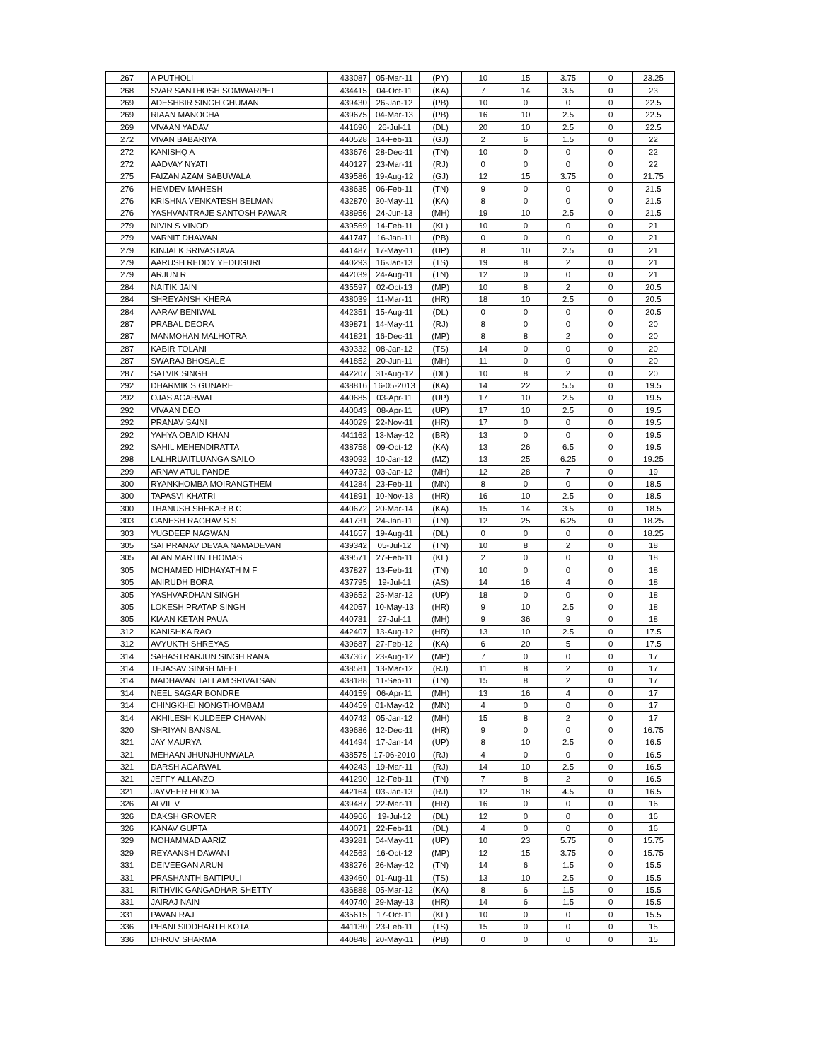| 267 | A PUTHOLI | 433087 | 05-Mar-11 | (PY) | 10 | 15 | 3.75 | 0 | 23.25 |
| 268 | SVAR SANTHOSH SOMWARPET | 434415 | 04-Oct-11 | (KA) | 7 | 14 | 3.5 | 0 | 23 |
| 269 | ADESHBIR SINGH GHUMAN | 439430 | 26-Jan-12 | (PB) | 10 | 0 | 0 | 0 | 22.5 |
| 269 | RIAAN MANOCHA | 439675 | 04-Mar-13 | (PB) | 16 | 10 | 2.5 | 0 | 22.5 |
| 269 | VIVAAN YADAV | 441690 | 26-Jul-11 | (DL) | 20 | 10 | 2.5 | 0 | 22.5 |
| 272 | VIVAN BABARIYA | 440528 | 14-Feb-11 | (GJ) | 2 | 6 | 1.5 | 0 | 22 |
| 272 | KANISHQ A | 433676 | 28-Dec-11 | (TN) | 10 | 0 | 0 | 0 | 22 |
| 272 | AADVAY NYATI | 440127 | 23-Mar-11 | (RJ) | 0 | 0 | 0 | 0 | 22 |
| 275 | FAIZAN AZAM SABUWALA | 439586 | 19-Aug-12 | (GJ) | 12 | 15 | 3.75 | 0 | 21.75 |
| 276 | HEMDEV MAHESH | 438635 | 06-Feb-11 | (TN) | 9 | 0 | 0 | 0 | 21.5 |
| 276 | KRISHNA VENKATESH BELMAN | 432870 | 30-May-11 | (KA) | 8 | 0 | 0 | 0 | 21.5 |
| 276 | YASHVANTRAJE SANTOSH PAWAR | 438956 | 24-Jun-13 | (MH) | 19 | 10 | 2.5 | 0 | 21.5 |
| 279 | NIVIN S VINOD | 439569 | 14-Feb-11 | (KL) | 10 | 0 | 0 | 0 | 21 |
| 279 | VARNIT DHAWAN | 441747 | 16-Jan-11 | (PB) | 0 | 0 | 0 | 0 | 21 |
| 279 | KINJALK SRIVASTAVA | 441487 | 17-May-11 | (UP) | 8 | 10 | 2.5 | 0 | 21 |
| 279 | AARUSH REDDY YEDUGURI | 440293 | 16-Jan-13 | (TS) | 19 | 8 | 2 | 0 | 21 |
| 279 | ARJUN R | 442039 | 24-Aug-11 | (TN) | 12 | 0 | 0 | 0 | 21 |
| 284 | NAITIK JAIN | 435597 | 02-Oct-13 | (MP) | 10 | 8 | 2 | 0 | 20.5 |
| 284 | SHREYANSH KHERA | 438039 | 11-Mar-11 | (HR) | 18 | 10 | 2.5 | 0 | 20.5 |
| 284 | AARAV BENIWAL | 442351 | 15-Aug-11 | (DL) | 0 | 0 | 0 | 0 | 20.5 |
| 287 | PRABAL DEORA | 439871 | 14-May-11 | (RJ) | 8 | 0 | 0 | 0 | 20 |
| 287 | MANMOHAN MALHOTRA | 441821 | 16-Dec-11 | (MP) | 8 | 8 | 2 | 0 | 20 |
| 287 | KABIR TOLANI | 439332 | 08-Jan-12 | (TS) | 14 | 0 | 0 | 0 | 20 |
| 287 | SWARAJ BHOSALE | 441852 | 20-Jun-11 | (MH) | 11 | 0 | 0 | 0 | 20 |
| 287 | SATVIK SINGH | 442207 | 31-Aug-12 | (DL) | 10 | 8 | 2 | 0 | 20 |
| 292 | DHARMIK S GUNARE | 438816 | 16-05-2013 | (KA) | 14 | 22 | 5.5 | 0 | 19.5 |
| 292 | OJAS AGARWAL | 440685 | 03-Apr-11 | (UP) | 17 | 10 | 2.5 | 0 | 19.5 |
| 292 | VIVAAN DEO | 440043 | 08-Apr-11 | (UP) | 17 | 10 | 2.5 | 0 | 19.5 |
| 292 | PRANAV SAINI | 440029 | 22-Nov-11 | (HR) | 17 | 0 | 0 | 0 | 19.5 |
| 292 | YAHYA OBAID KHAN | 441162 | 13-May-12 | (BR) | 13 | 0 | 0 | 0 | 19.5 |
| 292 | SAHIL MEHENDIRATTA | 438758 | 09-Oct-12 | (KA) | 13 | 26 | 6.5 | 0 | 19.5 |
| 298 | LALHRUAITLUANGA SAILO | 439092 | 10-Jan-12 | (MZ) | 13 | 25 | 6.25 | 0 | 19.25 |
| 299 | ARNAV ATUL PANDE | 440732 | 03-Jan-12 | (MH) | 12 | 28 | 7 | 0 | 19 |
| 300 | RYANKHOMBA MOIRANGTHEM | 441284 | 23-Feb-11 | (MN) | 8 | 0 | 0 | 0 | 18.5 |
| 300 | TAPASVI KHATRI | 441891 | 10-Nov-13 | (HR) | 16 | 10 | 2.5 | 0 | 18.5 |
| 300 | THANUSH SHEKAR B C | 440672 | 20-Mar-14 | (KA) | 15 | 14 | 3.5 | 0 | 18.5 |
| 303 | GANESH RAGHAV S S | 441731 | 24-Jan-11 | (TN) | 12 | 25 | 6.25 | 0 | 18.25 |
| 303 | YUGDEEP NAGWAN | 441657 | 19-Aug-11 | (DL) | 0 | 0 | 0 | 0 | 18.25 |
| 305 | SAI PRANAV DEVAA NAMADEVAN | 439342 | 05-Jul-12 | (TN) | 10 | 8 | 2 | 0 | 18 |
| 305 | ALAN MARTIN THOMAS | 439571 | 27-Feb-11 | (KL) | 2 | 0 | 0 | 0 | 18 |
| 305 | MOHAMED HIDHAYATH M F | 437827 | 13-Feb-11 | (TN) | 10 | 0 | 0 | 0 | 18 |
| 305 | ANIRUDH BORA | 437795 | 19-Jul-11 | (AS) | 14 | 16 | 4 | 0 | 18 |
| 305 | YASHVARDHAN SINGH | 439652 | 25-Mar-12 | (UP) | 18 | 0 | 0 | 0 | 18 |
| 305 | LOKESH PRATAP SINGH | 442057 | 10-May-13 | (HR) | 9 | 10 | 2.5 | 0 | 18 |
| 305 | KIAAN KETAN PAUA | 440731 | 27-Jul-11 | (MH) | 9 | 36 | 9 | 0 | 18 |
| 312 | KANISHKA RAO | 442407 | 13-Aug-12 | (HR) | 13 | 10 | 2.5 | 0 | 17.5 |
| 312 | AVYUKTH SHREYAS | 439687 | 27-Feb-12 | (KA) | 6 | 20 | 5 | 0 | 17.5 |
| 314 | SAHASTRARJUN SINGH RANA | 437367 | 23-Aug-12 | (MP) | 7 | 0 | 0 | 0 | 17 |
| 314 | TEJASAV SINGH MEEL | 438581 | 13-Mar-12 | (RJ) | 11 | 8 | 2 | 0 | 17 |
| 314 | MADHAVAN TALLAM SRIVATSAN | 438188 | 11-Sep-11 | (TN) | 15 | 8 | 2 | 0 | 17 |
| 314 | NEEL SAGAR BONDRE | 440159 | 06-Apr-11 | (MH) | 13 | 16 | 4 | 0 | 17 |
| 314 | CHINGKHEI NONGTHOMBAM | 440459 | 01-May-12 | (MN) | 4 | 0 | 0 | 0 | 17 |
| 314 | AKHILESH KULDEEP CHAVAN | 440742 | 05-Jan-12 | (MH) | 15 | 8 | 2 | 0 | 17 |
| 320 | SHRIYAN BANSAL | 439686 | 12-Dec-11 | (HR) | 9 | 0 | 0 | 0 | 16.75 |
| 321 | JAY MAURYA | 441494 | 17-Jan-14 | (UP) | 8 | 10 | 2.5 | 0 | 16.5 |
| 321 | MEHAAN JHUNJHUNWALA | 438575 | 17-06-2010 | (RJ) | 4 | 0 | 0 | 0 | 16.5 |
| 321 | DARSH AGARWAL | 440243 | 19-Mar-11 | (RJ) | 14 | 10 | 2.5 | 0 | 16.5 |
| 321 | JEFFY ALLANZO | 441290 | 12-Feb-11 | (TN) | 7 | 8 | 2 | 0 | 16.5 |
| 321 | JAYVEER HOODA | 442164 | 03-Jan-13 | (RJ) | 12 | 18 | 4.5 | 0 | 16.5 |
| 326 | ALVIL V | 439487 | 22-Mar-11 | (HR) | 16 | 0 | 0 | 0 | 16 |
| 326 | DAKSH GROVER | 440966 | 19-Jul-12 | (DL) | 12 | 0 | 0 | 0 | 16 |
| 326 | KANAV GUPTA | 440071 | 22-Feb-11 | (DL) | 4 | 0 | 0 | 0 | 16 |
| 329 | MOHAMMAD AARIZ | 439281 | 04-May-11 | (UP) | 10 | 23 | 5.75 | 0 | 15.75 |
| 329 | REYAANSH DAWANI | 442562 | 16-Oct-12 | (MP) | 12 | 15 | 3.75 | 0 | 15.75 |
| 331 | DEIVEEGAN ARUN | 438276 | 26-May-12 | (TN) | 14 | 6 | 1.5 | 0 | 15.5 |
| 331 | PRASHANTH BAITIPULI | 439460 | 01-Aug-11 | (TS) | 13 | 10 | 2.5 | 0 | 15.5 |
| 331 | RITHVIK GANGADHAR SHETTY | 436888 | 05-Mar-12 | (KA) | 8 | 6 | 1.5 | 0 | 15.5 |
| 331 | JAIRAJ NAIN | 440740 | 29-May-13 | (HR) | 14 | 6 | 1.5 | 0 | 15.5 |
| 331 | PAVAN RAJ | 435615 | 17-Oct-11 | (KL) | 10 | 0 | 0 | 0 | 15.5 |
| 336 | PHANI SIDDHARTH KOTA | 441130 | 23-Feb-11 | (TS) | 15 | 0 | 0 | 0 | 15 |
| 336 | DHRUV SHARMA | 440848 | 20-May-11 | (PB) | 0 | 0 | 0 | 0 | 15 |